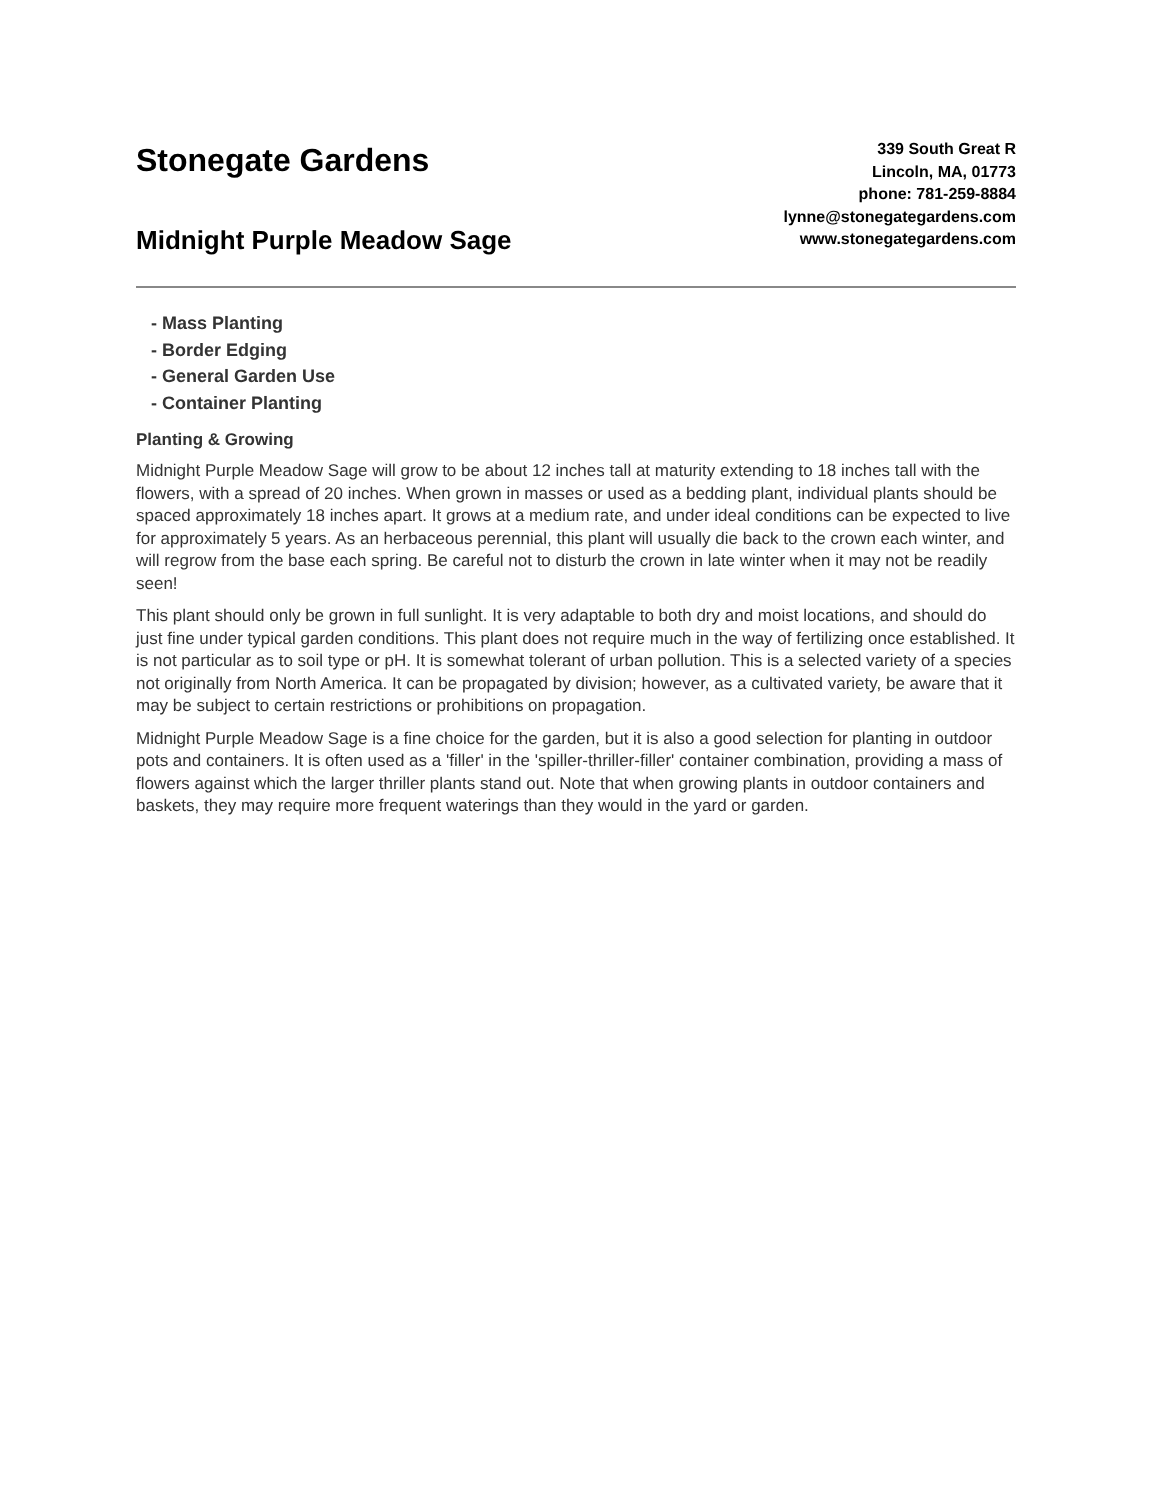Stonegate Gardens
Midnight Purple Meadow Sage
339 South Great R
Lincoln, MA, 01773
phone: 781-259-8884
lynne@stonegategardens.com
www.stonegategardens.com
- Mass Planting
- Border Edging
- General Garden Use
- Container Planting
Planting & Growing
Midnight Purple Meadow Sage will grow to be about 12 inches tall at maturity extending to 18 inches tall with the flowers, with a spread of 20 inches. When grown in masses or used as a bedding plant, individual plants should be spaced approximately 18 inches apart. It grows at a medium rate, and under ideal conditions can be expected to live for approximately 5 years. As an herbaceous perennial, this plant will usually die back to the crown each winter, and will regrow from the base each spring. Be careful not to disturb the crown in late winter when it may not be readily seen!
This plant should only be grown in full sunlight. It is very adaptable to both dry and moist locations, and should do just fine under typical garden conditions. This plant does not require much in the way of fertilizing once established. It is not particular as to soil type or pH. It is somewhat tolerant of urban pollution. This is a selected variety of a species not originally from North America. It can be propagated by division; however, as a cultivated variety, be aware that it may be subject to certain restrictions or prohibitions on propagation.
Midnight Purple Meadow Sage is a fine choice for the garden, but it is also a good selection for planting in outdoor pots and containers. It is often used as a 'filler' in the 'spiller-thriller-filler' container combination, providing a mass of flowers against which the larger thriller plants stand out. Note that when growing plants in outdoor containers and baskets, they may require more frequent waterings than they would in the yard or garden.